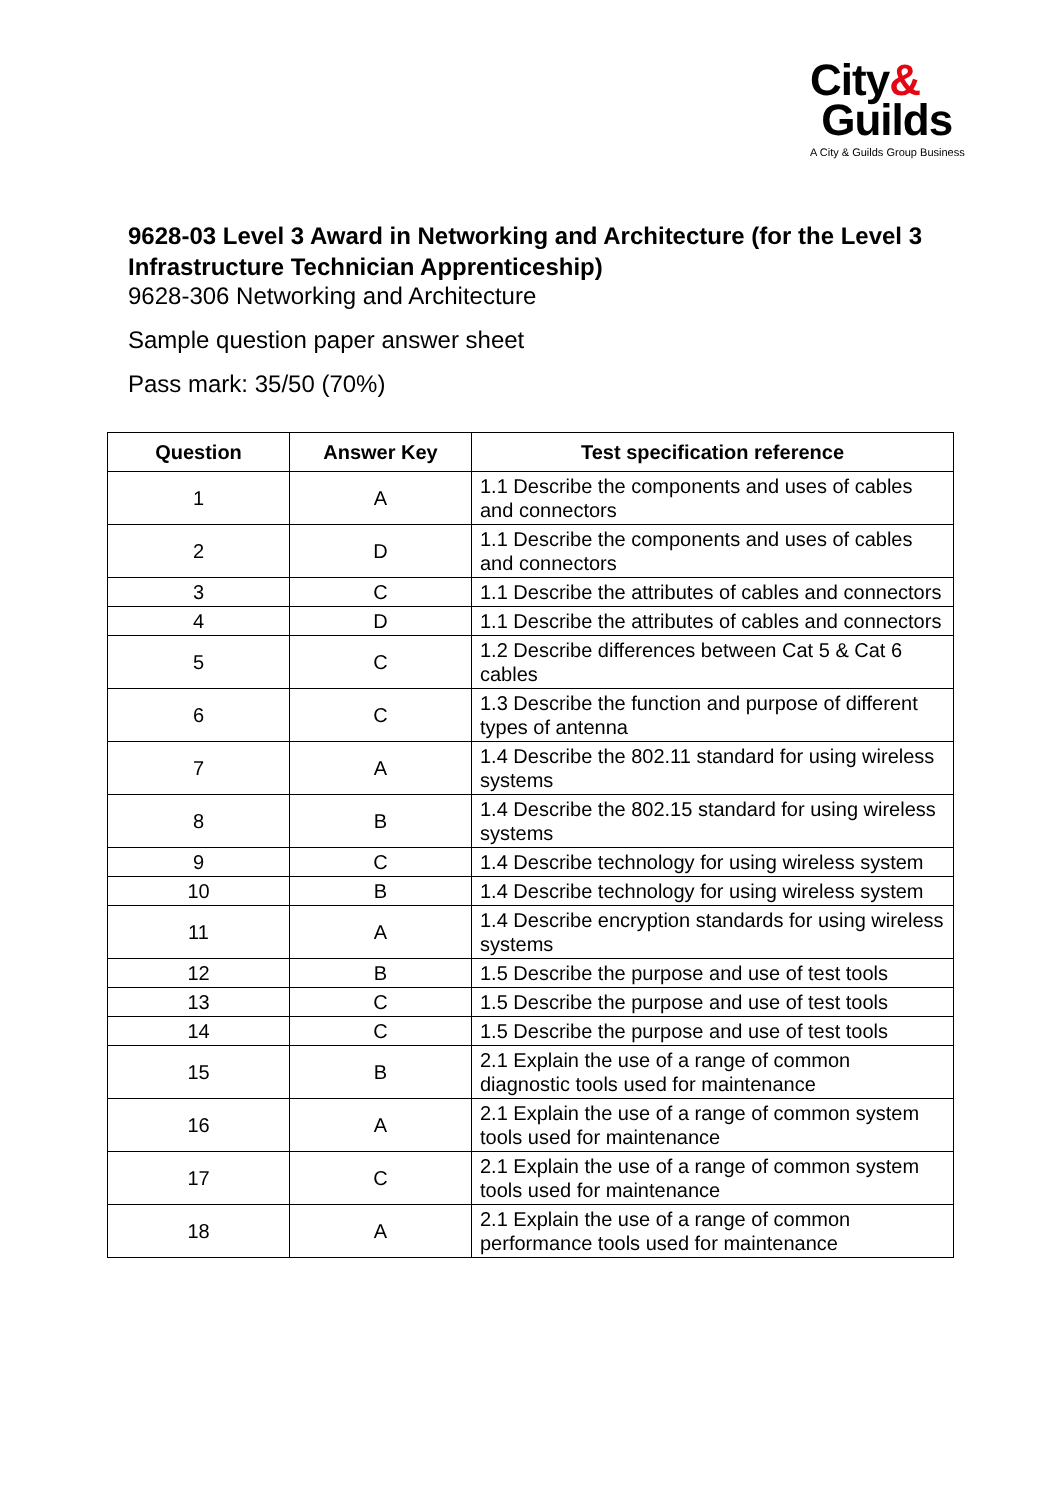City&
Guilds
A City & Guilds Group Business
9628-03 Level 3 Award in Networking and Architecture (for the Level 3 Infrastructure Technician Apprenticeship)
9628-306 Networking and Architecture
Sample question paper answer sheet
Pass mark: 35/50 (70%)
| Question | Answer Key | Test specification reference |
| --- | --- | --- |
| 1 | A | 1.1 Describe the components and uses of cables and connectors |
| 2 | D | 1.1 Describe the components and uses of cables and connectors |
| 3 | C | 1.1 Describe the attributes of cables and connectors |
| 4 | D | 1.1 Describe the attributes of cables and connectors |
| 5 | C | 1.2 Describe differences between Cat 5 & Cat 6 cables |
| 6 | C | 1.3 Describe the function and purpose of different types of antenna |
| 7 | A | 1.4 Describe the 802.11 standard for using wireless systems |
| 8 | B | 1.4 Describe the 802.15 standard for using wireless systems |
| 9 | C | 1.4 Describe technology for using wireless system |
| 10 | B | 1.4 Describe technology for using wireless system |
| 11 | A | 1.4 Describe encryption standards for using wireless systems |
| 12 | B | 1.5 Describe the purpose and use of test tools |
| 13 | C | 1.5 Describe the purpose and use of test tools |
| 14 | C | 1.5 Describe the purpose and use of test tools |
| 15 | B | 2.1 Explain the use of a range of common diagnostic tools used for maintenance |
| 16 | A | 2.1 Explain the use of a range of common system tools used for maintenance |
| 17 | C | 2.1 Explain the use of a range of common system tools used for maintenance |
| 18 | A | 2.1 Explain the use of a range of common performance tools used for maintenance |